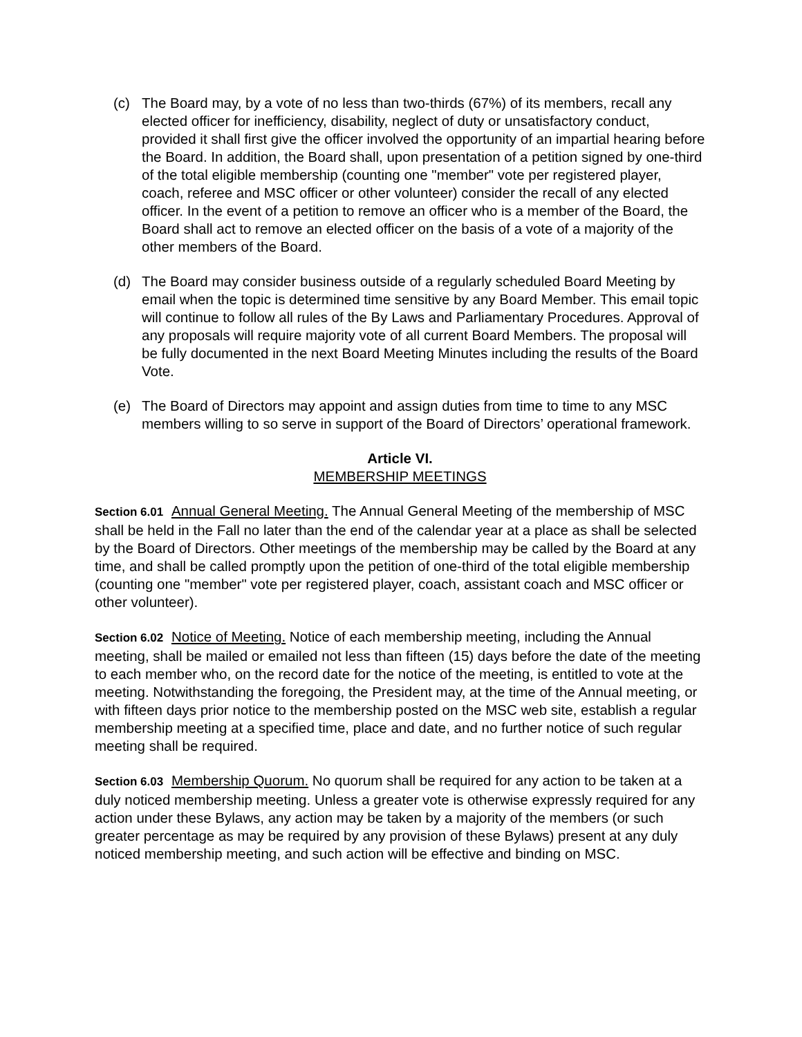(c) The Board may, by a vote of no less than two-thirds (67%) of its members, recall any elected officer for inefficiency, disability, neglect of duty or unsatisfactory conduct, provided it shall first give the officer involved the opportunity of an impartial hearing before the Board. In addition, the Board shall, upon presentation of a petition signed by one-third of the total eligible membership (counting one "member" vote per registered player, coach, referee and MSC officer or other volunteer) consider the recall of any elected officer. In the event of a petition to remove an officer who is a member of the Board, the Board shall act to remove an elected officer on the basis of a vote of a majority of the other members of the Board.
(d) The Board may consider business outside of a regularly scheduled Board Meeting by email when the topic is determined time sensitive by any Board Member. This email topic will continue to follow all rules of the By Laws and Parliamentary Procedures. Approval of any proposals will require majority vote of all current Board Members. The proposal will be fully documented in the next Board Meeting Minutes including the results of the Board Vote.
(e) The Board of Directors may appoint and assign duties from time to time to any MSC members willing to so serve in support of the Board of Directors’ operational framework.
Article VI.
MEMBERSHIP MEETINGS
Section 6.01 Annual General Meeting. The Annual General Meeting of the membership of MSC shall be held in the Fall no later than the end of the calendar year at a place as shall be selected by the Board of Directors. Other meetings of the membership may be called by the Board at any time, and shall be called promptly upon the petition of one-third of the total eligible membership (counting one "member" vote per registered player, coach, assistant coach and MSC officer or other volunteer).
Section 6.02 Notice of Meeting. Notice of each membership meeting, including the Annual meeting, shall be mailed or emailed not less than fifteen (15) days before the date of the meeting to each member who, on the record date for the notice of the meeting, is entitled to vote at the meeting. Notwithstanding the foregoing, the President may, at the time of the Annual meeting, or with fifteen days prior notice to the membership posted on the MSC web site, establish a regular membership meeting at a specified time, place and date, and no further notice of such regular meeting shall be required.
Section 6.03 Membership Quorum. No quorum shall be required for any action to be taken at a duly noticed membership meeting. Unless a greater vote is otherwise expressly required for any action under these Bylaws, any action may be taken by a majority of the members (or such greater percentage as may be required by any provision of these Bylaws) present at any duly noticed membership meeting, and such action will be effective and binding on MSC.